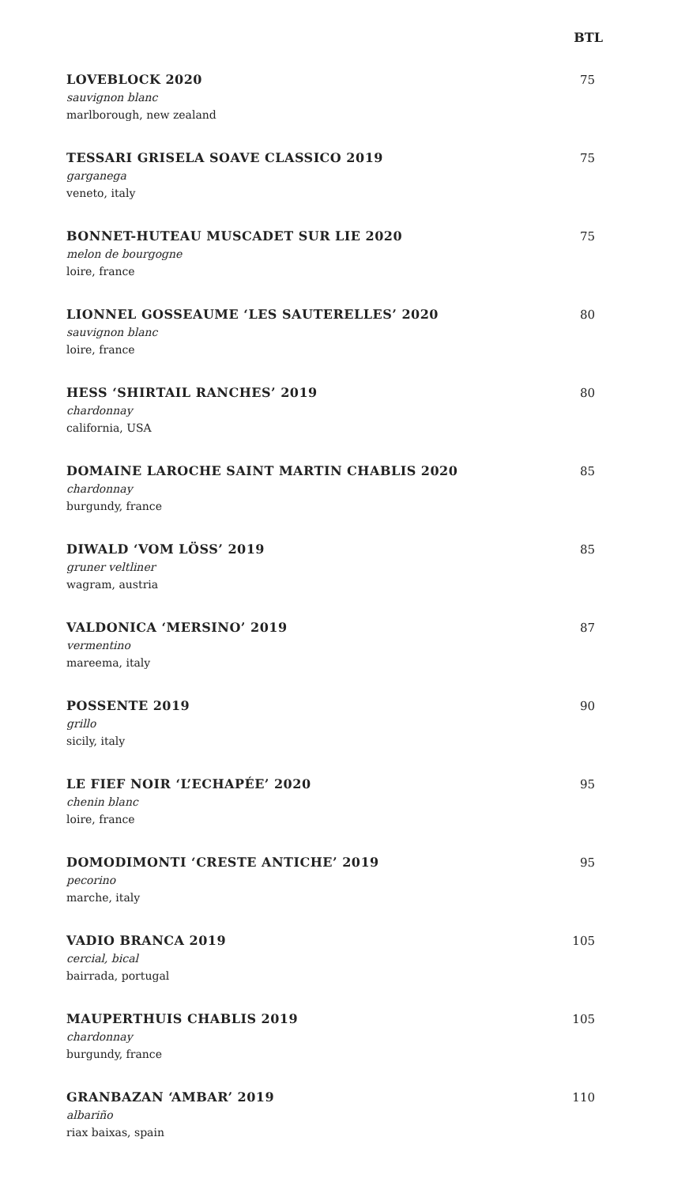BTL
LOVEBLOCK 2020
sauvignon blanc
marlborough, new zealand
75
TESSARI GRISELA SOAVE CLASSICO 2019
garganega
veneto, italy
75
BONNET-HUTEAU MUSCADET SUR LIE 2020
melon de bourgogne
loire, france
75
LIONNEL GOSSEAUME ‘LES SAUTERELLES’ 2020
sauvignon blanc
loire, france
80
HESS ‘SHIRTAIL RANCHES’ 2019
chardonnay
california, USA
80
DOMAINE LAROCHE SAINT MARTIN CHABLIS 2020
chardonnay
burgundy, france
85
DIWALD ‘VOM LÖSS’ 2019
gruner veltliner
wagram, austria
85
VALDONICA ‘MERSINO’ 2019
vermentino
mareema, italy
87
POSSENTE 2019
grillo
sicily, italy
90
LE FIEF NOIR ‘L’ECHAPÉE’ 2020
chenin blanc
loire, france
95
DOMODIMONTI ‘CRESTE ANTICHE’ 2019
pecorino
marche, italy
95
VADIO BRANCA 2019
cercial, bical
bairrada, portugal
105
MAUPERTHUIS CHABLIS 2019
chardonnay
burgundy, france
105
GRANBAZAN ‘AMBAR’ 2019
albariño
riax baixas, spain
110